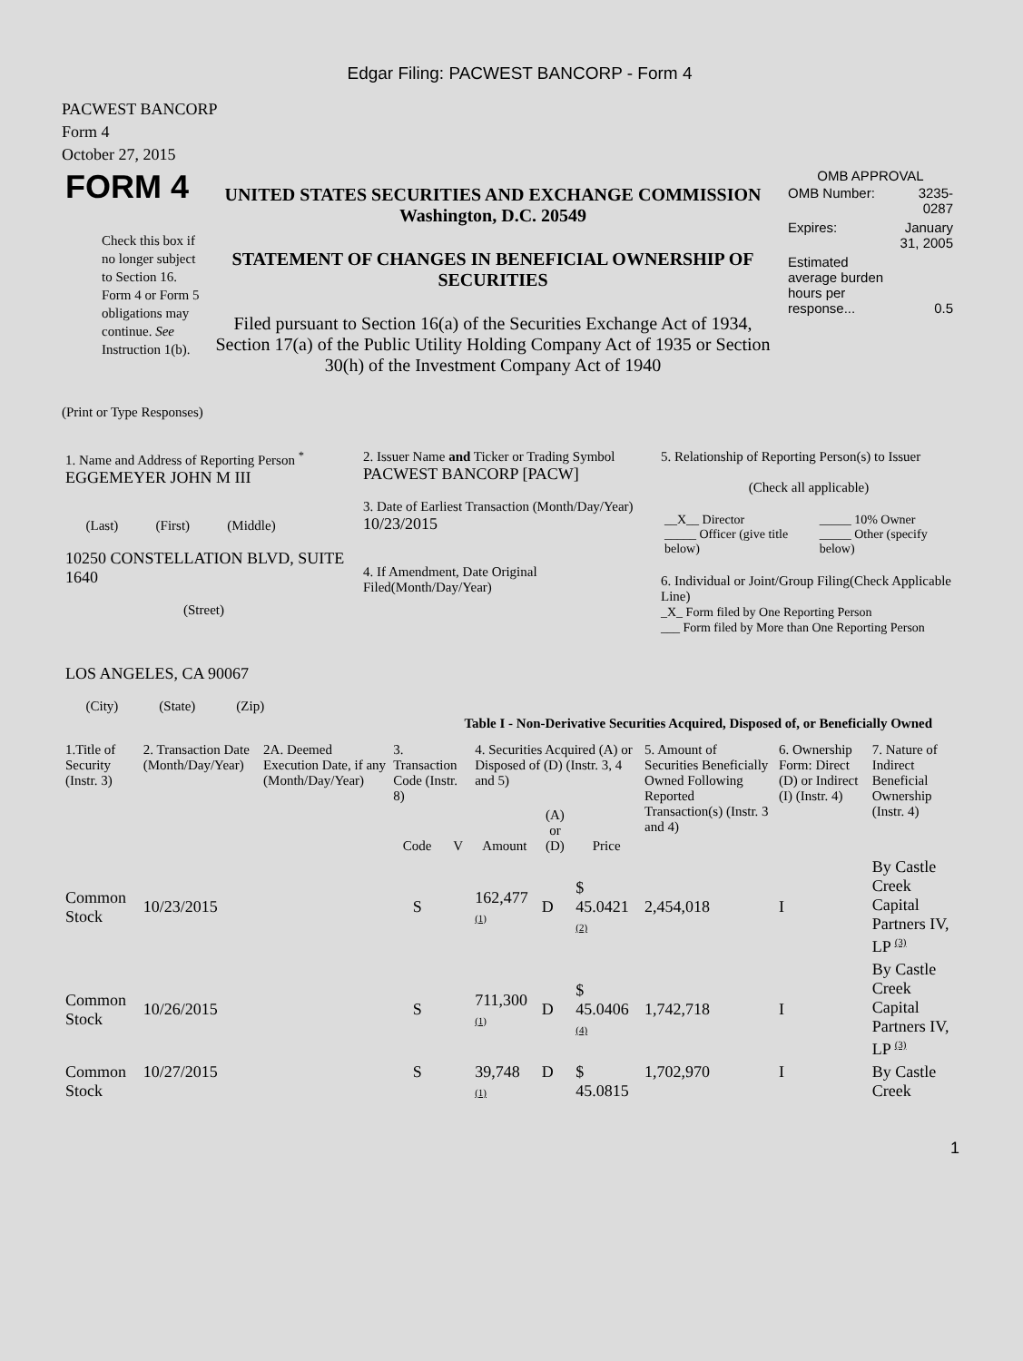Edgar Filing: PACWEST BANCORP - Form 4
PACWEST BANCORP
Form 4
October 27, 2015
| FORM 4 Check this box if no longer subject to Section 16. Form 4 or Form 5 obligations may continue. See Instruction 1(b). | UNITED STATES SECURITIES AND EXCHANGE COMMISSION Washington, D.C. 20549 STATEMENT OF CHANGES IN BENEFICIAL OWNERSHIP OF SECURITIES Filed pursuant to Section 16(a) of the Securities Exchange Act of 1934, Section 17(a) of the Public Utility Holding Company Act of 1935 or Section 30(h) of the Investment Company Act of 1940 | OMB APPROVAL / OMB Number: / 3235-0287 / / Expires: / January 31, 2005 / / Estimated average burden hours per response... / 0.5 / |
(Print or Type Responses)
| 1. Name and Address of Reporting Person <sup>*</sup> EGGEMEYER JOHN M III (Last) (First) (Middle) 10250 CONSTELLATION BLVD, SUITE 1640 (Street) LOS ANGELES, CA 90067 (City) (State) (Zip) | 2. Issuer Name and Ticker or Trading Symbol PACWEST BANCORP [PACW] 3. Date of Earliest Transaction (Month/Day/Year) 10/23/2015 4. If Amendment, Date Original Filed(Month/Day/Year) | 5. Relationship of Reporting Person(s) to Issuer (Check all applicable) / __X__ Director _____ Officer (give title below) / _____ 10% Owner _____ Other (specify below) / 6. Individual or Joint/Group Filing(Check Applicable Line) _X_ Form filed by One Reporting Person ___ Form filed by More than One Reporting Person |
Table I - Non-Derivative Securities Acquired, Disposed of, or Beneficially Owned
| 1.Title of Security (Instr. 3) | 2. Transaction Date (Month/Day/Year) | 2A. Deemed Execution Date, if any (Month/Day/Year) | 3. Transaction Code (Instr. 8) | | 4. Securities Acquired (A) or Disposed of (D) (Instr. 3, 4 and 5) | | | 5. Amount of Securities Beneficially Owned Following Reported Transaction(s) (Instr. 3 and 4) | 6. Ownership Form: Direct (D) or Indirect (I) (Instr. 4) | 7. Nature of Indirect Beneficial Ownership (Instr. 4) |
| --- | --- | --- | --- | --- | --- | --- | --- | --- | --- | --- |
| | | | Code | V | Amount | (A) or (D) | Price | | | |
| Common Stock | 10/23/2015 | | S | | 162,477 (1) | D | $ 45.0421 (2) | 2,454,018 | I | By Castle Creek Capital Partners IV, LP <sup>(3)</sup> |
| Common Stock | 10/26/2015 | | S | | 711,300 (1) | D | $ 45.0406 (4) | 1,742,718 | I | By Castle Creek Capital Partners IV, LP <sup>(3)</sup> |
| Common Stock | 10/27/2015 | | S | | 39,748 (1) | D | $ 45.0815 | 1,702,970 | I | By Castle Creek |
1